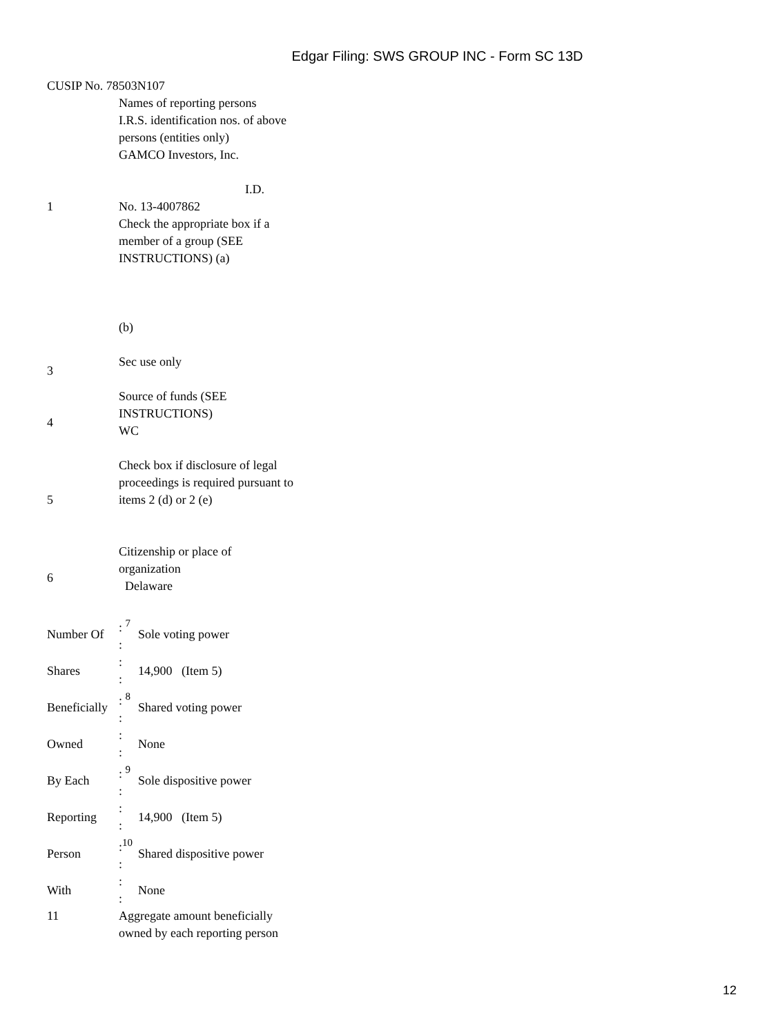Edgar Filing: SWS GROUP INC - Form SC 13D
CUSIP No. 78503N107
| 1 | Names of reporting persons I.R.S. identification nos. of above persons (entities only) GAMCO Investors, Inc. I.D. No. 13-4007862 |
| | Check the appropriate box if a member of a group (SEE INSTRUCTIONS) (a) (b) |
| 3 | Sec use only |
| 4 | Source of funds (SEE INSTRUCTIONS) WC |
| 5 | Check box if disclosure of legal proceedings is required pursuant to items 2 (d) or 2 (e) |
| 6 | Citizenship or place of organization Delaware |
| Number Of | : <sup>7</sup> : | Sole voting power |
| Shares | : : | 14,900 (Item 5) |
| Beneficially | : <sup>8</sup> : | Shared voting power |
| Owned | : : | None |
| By Each | : <sup>9</sup> : | Sole dispositive power |
| Reporting | : : | 14,900 (Item 5) |
| Person | :<sup>10</sup> : | Shared dispositive power |
| With | : : | None |
| 11 | Aggregate amount beneficially owned by each reporting person |
12